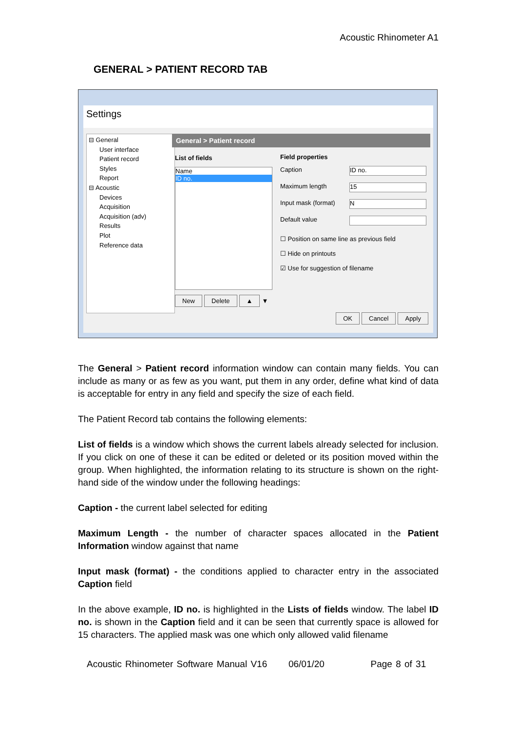Acoustic Rhinometer A1
GENERAL > PATIENT RECORD TAB
Settings
⊟ General
User interface
Patient record
Styles
Report
⊟ Acoustic
Devices
Acquisition
Acquisition (adv)
Results
Plot
Reference data
General > Patient record
List of fields
Name
ID no.
New Delete ▲ ▼
Field properties
Caption ID no.
Maximum length 15
Input mask (format) N
Default value
☐ Position on same line as previous field
☐ Hide on printouts
☑ Use for suggestion of filename
OK Cancel Apply
The General > Patient record information window can contain many fields. You can include as many or as few as you want, put them in any order, define what kind of data is acceptable for entry in any field and specify the size of each field.
The Patient Record tab contains the following elements:
List of fields is a window which shows the current labels already selected for inclusion. If you click on one of these it can be edited or deleted or its position moved within the group. When highlighted, the information relating to its structure is shown on the right-hand side of the window under the following headings:
Caption - the current label selected for editing
Maximum Length - the number of character spaces allocated in the Patient Information window against that name
Input mask (format) - the conditions applied to character entry in the associated Caption field
In the above example, ID no. is highlighted in the Lists of fields window. The label ID no. is shown in the Caption field and it can be seen that currently space is allowed for 15 characters. The applied mask was one which only allowed valid filename
Acoustic Rhinometer Software Manual V16 06/01/20 Page 8 of 31